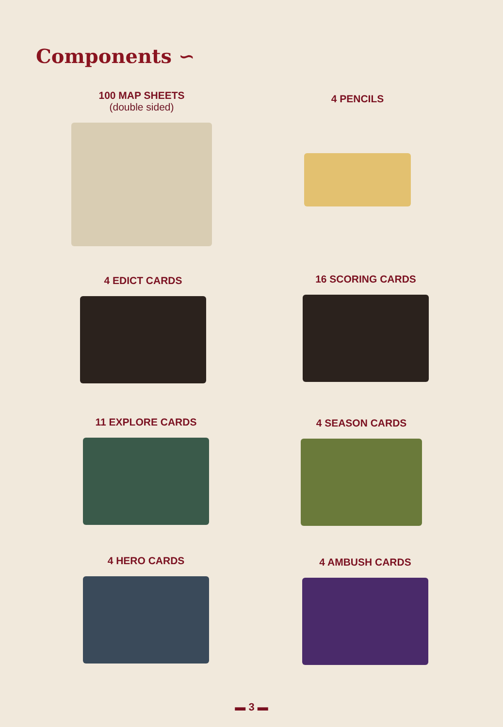Components ∽
100 MAP SHEETS
(double sided)
4 PENCILS
4 EDICT CARDS 16 SCORING CARDS
11 EXPLORE CARDS 4 SEASON CARDS
4 HERO CARDS 4 AMBUSH CARDS
▬ 3 ▬